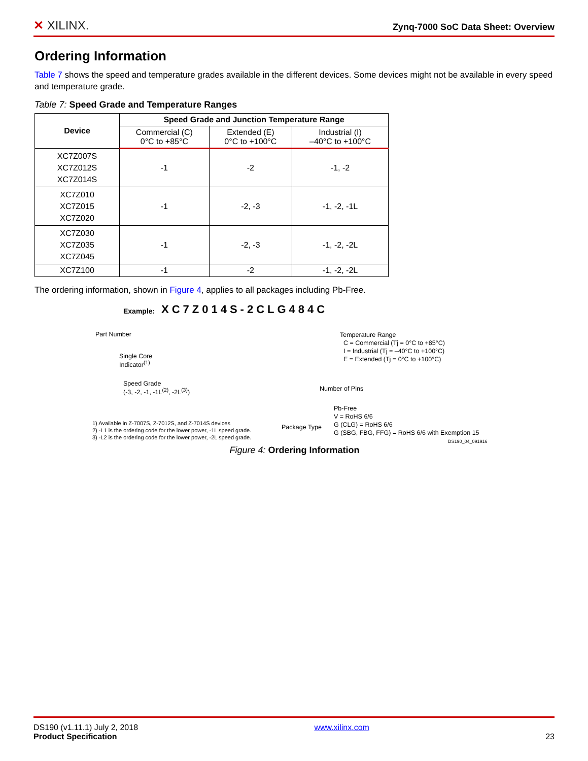✕ XILINX. Zynq-7000 SoC Data Sheet: Overview
Ordering Information
Table 7 shows the speed and temperature grades available in the different devices. Some devices might not be available in every speed and temperature grade.
Table 7: Speed Grade and Temperature Ranges
| Device | Speed Grade and Junction Temperature Range | | |
| --- | --- | --- | --- |
| | Commercial (C) 0°C to +85°C | Extended (E) 0°C to +100°C | Industrial (I) –40°C to +100°C |
| XC7Z007S XC7Z012S XC7Z014S | -1 | -2 | -1, -2 |
| XC7Z010 XC7Z015 XC7Z020 | -1 | -2, -3 | -1, -2, -1L |
| XC7Z030 XC7Z035 XC7Z045 | -1 | -2, -3 | -1, -2, -2L |
| XC7Z100 | -1 | -2 | -1, -2, -2L |
The ordering information, shown in Figure 4, applies to all packages including Pb-Free.
Example: XC7Z014S-2CLG484C
Part Number
Single Core
Indicator<sup>(1)</sup>
Speed Grade
(-3, -2, -1, -1L<sup>(2)</sup>, -2L<sup>(3)</sup>)
1) Available in Z-7007S, Z-7012S, and Z-7014S devices
2) -L1 is the ordering code for the lower power, -1L speed grade.
3) -L2 is the ordering code for the lower power, -2L speed grade.
Package Type
Temperature Range
C = Commercial (Tj = 0°C to +85°C)
I = Industrial (Tj = –40°C to +100°C)
E = Extended (Tj = 0°C to +100°C)
Number of Pins
Pb-Free
V = RoHS 6/6
G (CLG) = RoHS 6/6
G (SBG, FBG, FFG) = RoHS 6/6 with Exemption 15
DS190_04_091916
Figure 4: Ordering Information
DS190 (v1.11.1) July 2, 2018
Product Specification www.xilinx.com
23